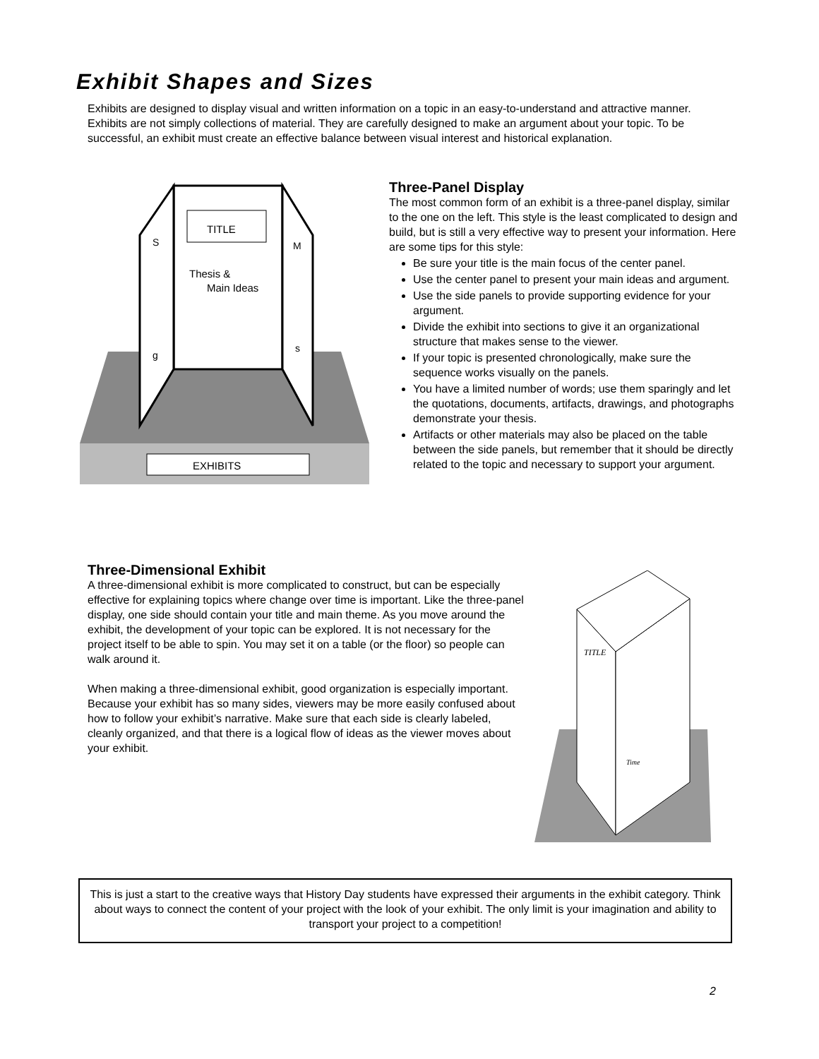Exhibit Shapes and Sizes
Exhibits are designed to display visual and written information on a topic in an easy-to-understand and attractive manner. Exhibits are not simply collections of material. They are carefully designed to make an argument about your topic. To be successful, an exhibit must create an effective balance between visual interest and historical explanation.
EXHIBITS
TITLE
Thesis &
Main Ideas
S
g
M
s
Three-Panel Display
The most common form of an exhibit is a three-panel display, similar to the one on the left. This style is the least complicated to design and build, but is still a very effective way to present your information. Here are some tips for this style:
Be sure your title is the main focus of the center panel.
Use the center panel to present your main ideas and argument.
Use the side panels to provide supporting evidence for your argument.
Divide the exhibit into sections to give it an organizational structure that makes sense to the viewer.
If your topic is presented chronologically, make sure the sequence works visually on the panels.
You have a limited number of words; use them sparingly and let the quotations, documents, artifacts, drawings, and photographs demonstrate your thesis.
Artifacts or other materials may also be placed on the table between the side panels, but remember that it should be directly related to the topic and necessary to support your argument.
Three-Dimensional Exhibit
A three-dimensional exhibit is more complicated to construct, but can be especially effective for explaining topics where change over time is important. Like the three-panel display, one side should contain your title and main theme. As you move around the exhibit, the development of your topic can be explored. It is not necessary for the project itself to be able to spin. You may set it on a table (or the floor) so people can walk around it.
When making a three-dimensional exhibit, good organization is especially important. Because your exhibit has so many sides, viewers may be more easily confused about how to follow your exhibit’s narrative. Make sure that each side is clearly labeled, cleanly organized, and that there is a logical flow of ideas as the viewer moves about your exhibit.
TITLE
Time
This is just a start to the creative ways that History Day students have expressed their arguments in the exhibit category. Think about ways to connect the content of your project with the look of your exhibit. The only limit is your imagination and ability to transport your project to a competition!
2